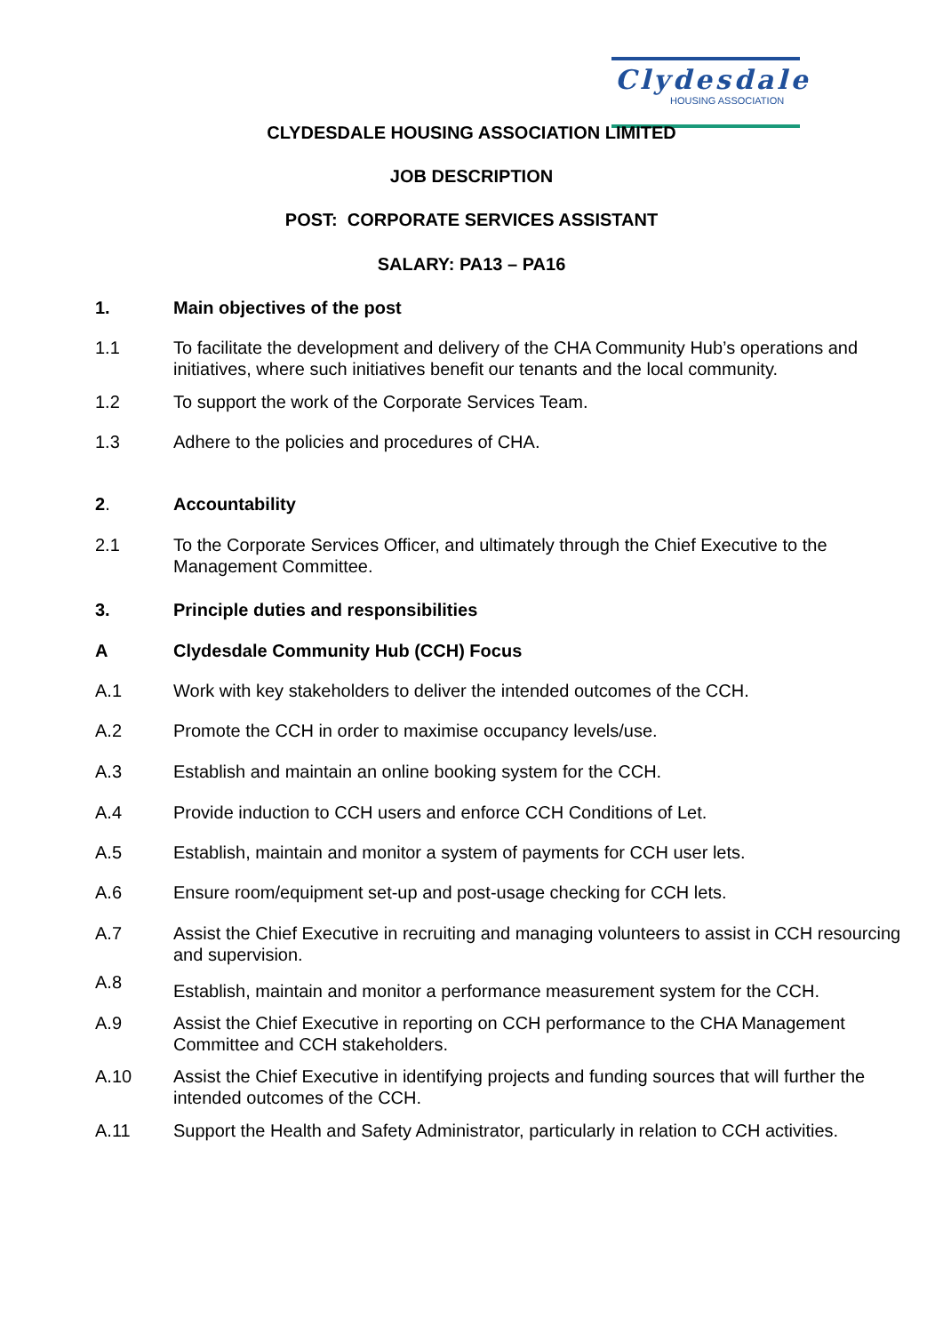Clydesdale
HOUSING ASSOCIATION
CLYDESDALE HOUSING ASSOCIATION LIMITED
JOB DESCRIPTION
POST: CORPORATE SERVICES ASSISTANT
SALARY: PA13 – PA16
1. Main objectives of the post
1.1 To facilitate the development and delivery of the CHA Community Hub’s operations and initiatives, where such initiatives benefit our tenants and the local community.
1.2 To support the work of the Corporate Services Team.
1.3 Adhere to the policies and procedures of CHA.
2. Accountability
2.1 To the Corporate Services Officer, and ultimately through the Chief Executive to the Management Committee.
3. Principle duties and responsibilities
A Clydesdale Community Hub (CCH) Focus
A.1 Work with key stakeholders to deliver the intended outcomes of the CCH.
A.2 Promote the CCH in order to maximise occupancy levels/use.
A.3 Establish and maintain an online booking system for the CCH.
A.4 Provide induction to CCH users and enforce CCH Conditions of Let.
A.5 Establish, maintain and monitor a system of payments for CCH user lets.
A.6 Ensure room/equipment set-up and post-usage checking for CCH lets.
A.7 Assist the Chief Executive in recruiting and managing volunteers to assist in CCH resourcing and supervision.
A.8
Establish, maintain and monitor a performance measurement system for the CCH.
A.9 Assist the Chief Executive in reporting on CCH performance to the CHA Management Committee and CCH stakeholders.
A.10 Assist the Chief Executive in identifying projects and funding sources that will further the intended outcomes of the CCH.
A.11 Support the Health and Safety Administrator, particularly in relation to CCH activities.